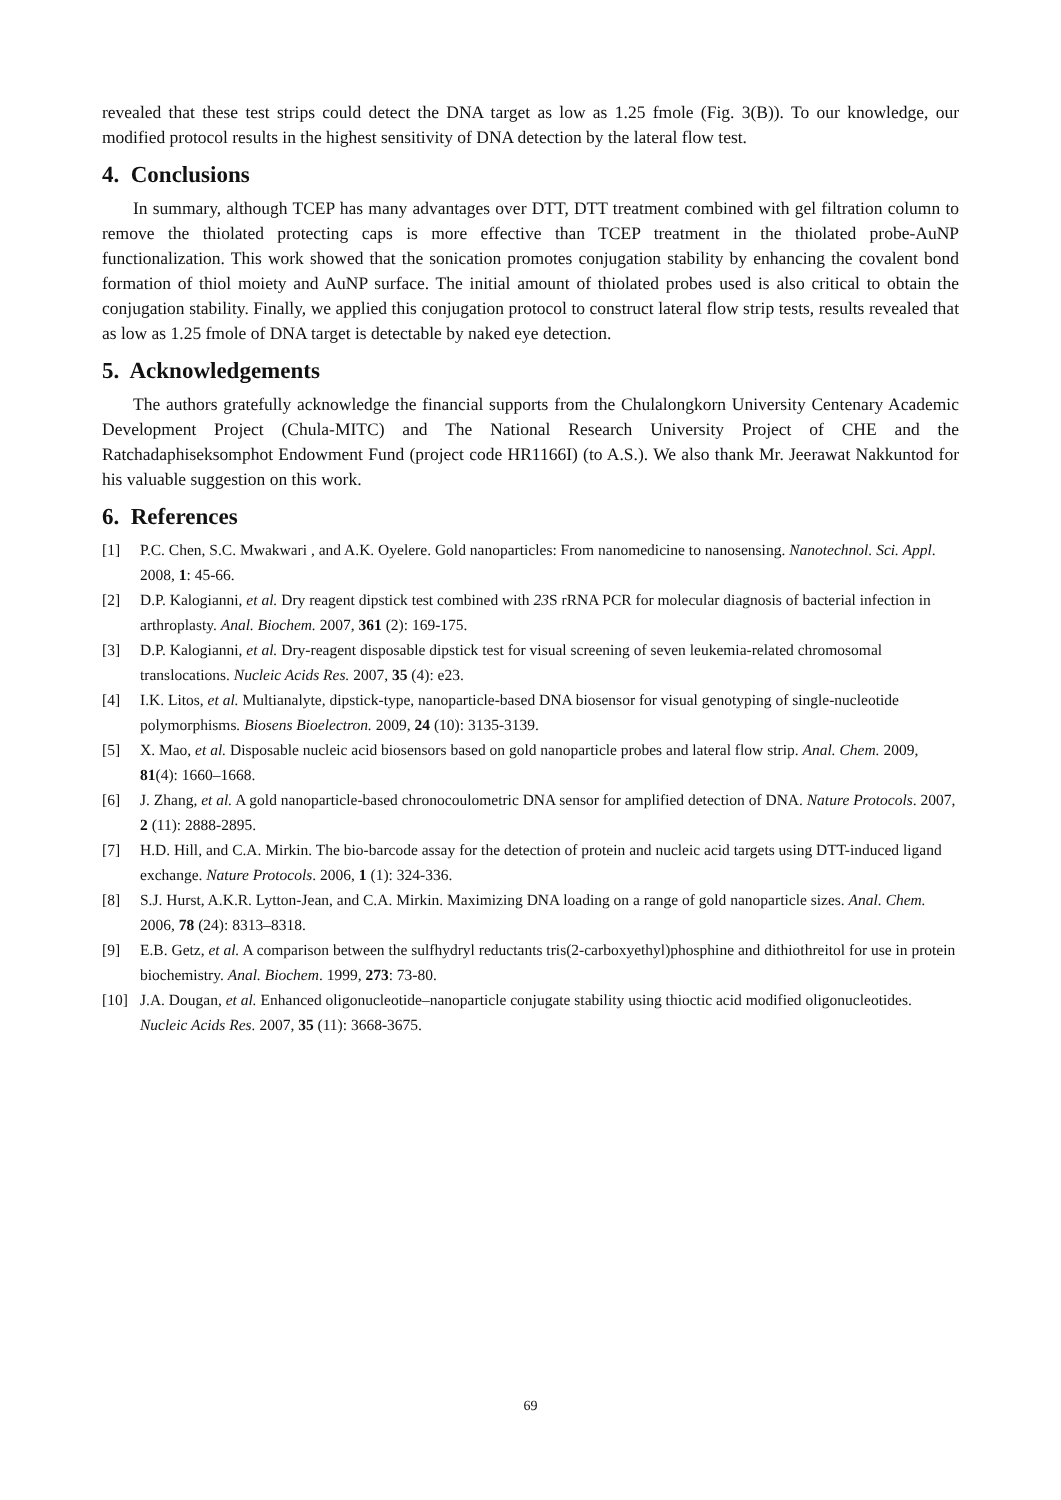revealed that these test strips could detect the DNA target as low as 1.25 fmole (Fig. 3(B)). To our knowledge, our modified protocol results in the highest sensitivity of DNA detection by the lateral flow test.
4. Conclusions
In summary, although TCEP has many advantages over DTT, DTT treatment combined with gel filtration column to remove the thiolated protecting caps is more effective than TCEP treatment in the thiolated probe-AuNP functionalization. This work showed that the sonication promotes conjugation stability by enhancing the covalent bond formation of thiol moiety and AuNP surface. The initial amount of thiolated probes used is also critical to obtain the conjugation stability. Finally, we applied this conjugation protocol to construct lateral flow strip tests, results revealed that as low as 1.25 fmole of DNA target is detectable by naked eye detection.
5. Acknowledgements
The authors gratefully acknowledge the financial supports from the Chulalongkorn University Centenary Academic Development Project (Chula-MITC) and The National Research University Project of CHE and the Ratchadaphiseksomphot Endowment Fund (project code HR1166I) (to A.S.). We also thank Mr. Jeerawat Nakkuntod for his valuable suggestion on this work.
6. References
[1] P.C. Chen, S.C. Mwakwari , and A.K. Oyelere. Gold nanoparticles: From nanomedicine to nanosensing. Nanotechnol. Sci. Appl. 2008, 1: 45-66.
[2] D.P. Kalogianni, et al. Dry reagent dipstick test combined with 23 S rRNA PCR for molecular diagnosis of bacterial infection in arthroplasty. Anal. Biochem. 2007, 361 (2): 169-175.
[3] D.P. Kalogianni, et al. Dry-reagent disposable dipstick test for visual screening of seven leukemia-related chromosomal translocations. Nucleic Acids Res. 2007, 35 (4): e23.
[4] I.K. Litos, et al. Multianalyte, dipstick-type, nanoparticle-based DNA biosensor for visual genotyping of single-nucleotide polymorphisms. Biosens Bioelectron. 2009, 24 (10): 3135-3139.
[5] X. Mao, et al. Disposable nucleic acid biosensors based on gold nanoparticle probes and lateral flow strip. Anal. Chem. 2009, 81(4): 1660–1668.
[6] J. Zhang, et al. A gold nanoparticle-based chronocoulometric DNA sensor for amplified detection of DNA. Nature Protocols. 2007, 2 (11): 2888-2895.
[7] H.D. Hill, and C.A. Mirkin. The bio-barcode assay for the detection of protein and nucleic acid targets using DTT-induced ligand exchange. Nature Protocols. 2006, 1 (1): 324-336.
[8] S.J. Hurst, A.K.R. Lytton-Jean, and C.A. Mirkin. Maximizing DNA loading on a range of gold nanoparticle sizes. Anal. Chem. 2006, 78 (24): 8313–8318.
[9] E.B. Getz, et al. A comparison between the sulfhydryl reductants tris(2-carboxyethyl)phosphine and dithiothreitol for use in protein biochemistry. Anal. Biochem. 1999, 273: 73-80.
[10] J.A. Dougan, et al. Enhanced oligonucleotide–nanoparticle conjugate stability using thioctic acid modified oligonucleotides. Nucleic Acids Res. 2007, 35 (11): 3668-3675.
69